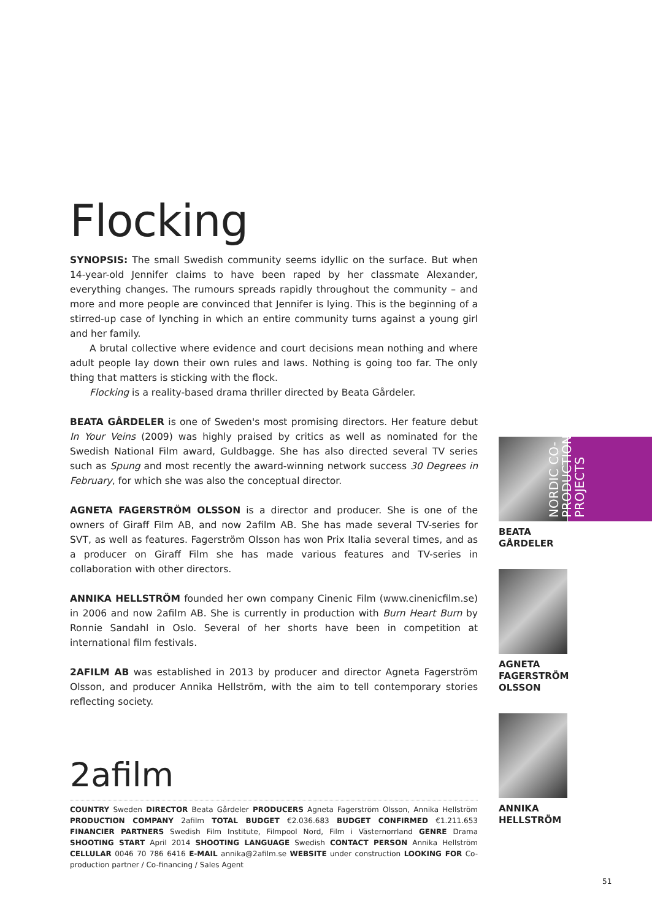Flocking
SYNOPSIS: The small Swedish community seems idyllic on the surface. But when 14-year-old Jennifer claims to have been raped by her classmate Alexander, everything changes. The rumours spreads rapidly throughout the community – and more and more people are convinced that Jennifer is lying. This is the beginning of a stirred-up case of lynching in which an entire community turns against a young girl and her family.
A brutal collective where evidence and court decisions mean nothing and where adult people lay down their own rules and laws. Nothing is going too far. The only thing that matters is sticking with the flock.
Flocking is a reality-based drama thriller directed by Beata Gårdeler.
BEATA GÅRDELER is one of Sweden's most promising directors. Her feature debut In Your Veins (2009) was highly praised by critics as well as nominated for the Swedish National Film award, Guldbagge. She has also directed several TV series such as Spung and most recently the award-winning network success 30 Degrees in February, for which she was also the conceptual director.
AGNETA FAGERSTRÖM OLSSON is a director and producer. She is one of the owners of Giraff Film AB, and now 2afilm AB. She has made several TV-series for SVT, as well as features. Fagerström Olsson has won Prix Italia several times, and as a producer on Giraff Film she has made various features and TV-series in collaboration with other directors.
ANNIKA HELLSTRÖM founded her own company Cinenic Film (www.cinenicfilm.se) in 2006 and now 2afilm AB. She is currently in production with Burn Heart Burn by Ronnie Sandahl in Oslo. Several of her shorts have been in competition at international film festivals.
2AFILM AB was established in 2013 by producer and director Agneta Fagerström Olsson, and producer Annika Hellström, with the aim to tell contemporary stories reflecting society.
BEATA
GÅRDELER
AGNETA
FAGERSTRÖM
OLSSON
ANNIKA
HELLSTRÖM
NORDIC CO-
PRODUCTION
PROJECTS
2afilm
COUNTRY Sweden DIRECTOR Beata Gårdeler PRODUCERS Agneta Fagerström Olsson, Annika Hellström PRODUCTION COMPANY 2afilm TOTAL BUDGET €2.036.683 BUDGET CONFIRMED €1.211.653 FINANCIER PARTNERS Swedish Film Institute, Filmpool Nord, Film i Västernorrland GENRE Drama SHOOTING START April 2014 SHOOTING LANGUAGE Swedish CONTACT PERSON Annika Hellström CELLULAR 0046 70 786 6416 E-MAIL annika@2afilm.se WEBSITE under construction LOOKING FOR Co-production partner / Co-financing / Sales Agent
51